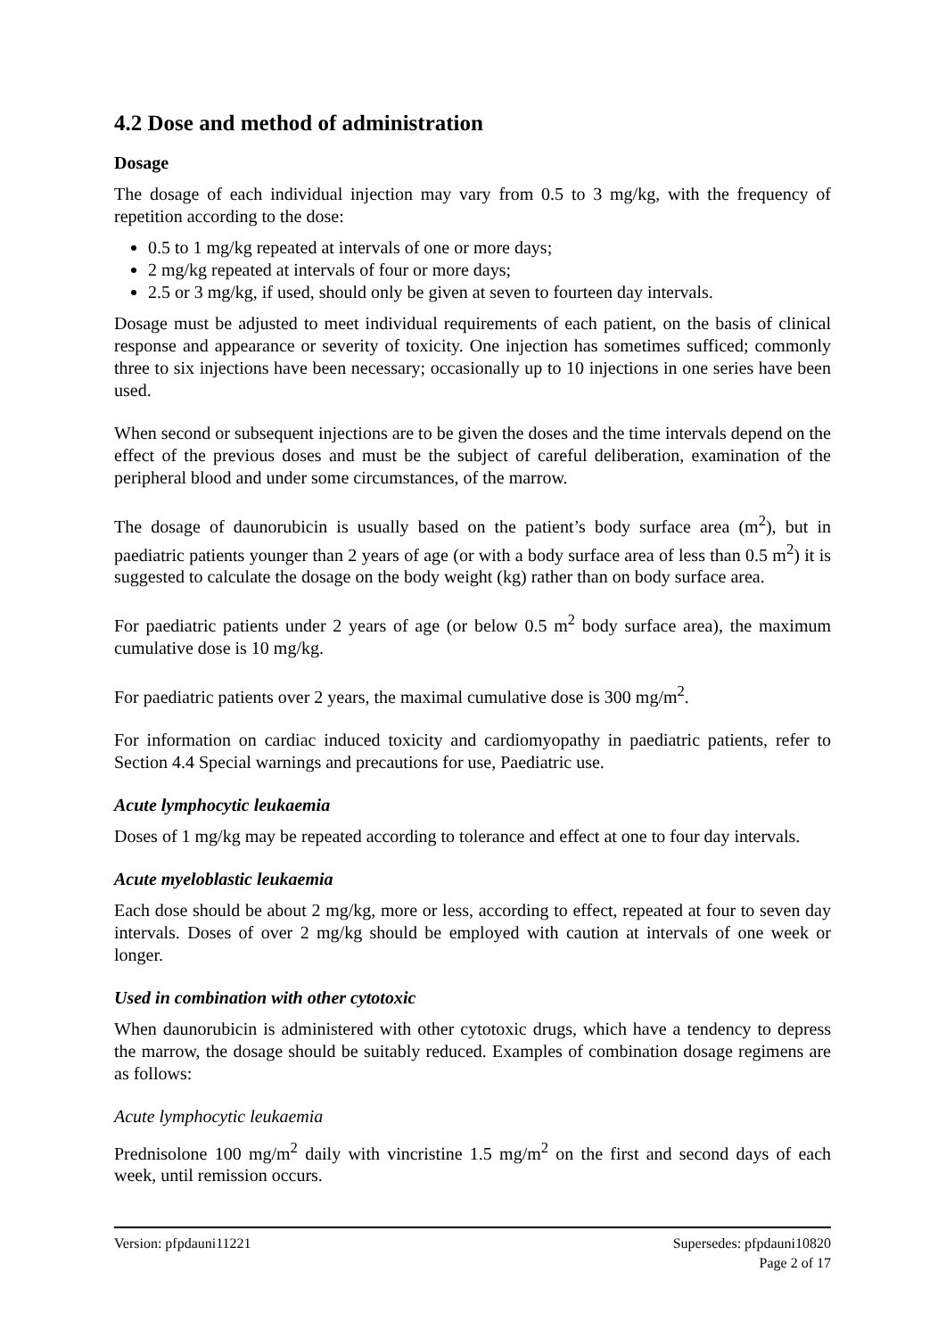4.2 Dose and method of administration
Dosage
The dosage of each individual injection may vary from 0.5 to 3 mg/kg, with the frequency of repetition according to the dose:
0.5 to 1 mg/kg repeated at intervals of one or more days;
2 mg/kg repeated at intervals of four or more days;
2.5 or 3 mg/kg, if used, should only be given at seven to fourteen day intervals.
Dosage must be adjusted to meet individual requirements of each patient, on the basis of clinical response and appearance or severity of toxicity. One injection has sometimes sufficed; commonly three to six injections have been necessary; occasionally up to 10 injections in one series have been used.
When second or subsequent injections are to be given the doses and the time intervals depend on the effect of the previous doses and must be the subject of careful deliberation, examination of the peripheral blood and under some circumstances, of the marrow.
The dosage of daunorubicin is usually based on the patient’s body surface area (m<sup>2</sup>), but in paediatric patients younger than 2 years of age (or with a body surface area of less than 0.5 m<sup>2</sup>) it is suggested to calculate the dosage on the body weight (kg) rather than on body surface area.
For paediatric patients under 2 years of age (or below 0.5 m<sup>2</sup> body surface area), the maximum cumulative dose is 10 mg/kg.
For paediatric patients over 2 years, the maximal cumulative dose is 300 mg/m<sup>2</sup>.
For information on cardiac induced toxicity and cardiomyopathy in paediatric patients, refer to Section 4.4 Special warnings and precautions for use, Paediatric use.
Acute lymphocytic leukaemia
Doses of 1 mg/kg may be repeated according to tolerance and effect at one to four day intervals.
Acute myeloblastic leukaemia
Each dose should be about 2 mg/kg, more or less, according to effect, repeated at four to seven day intervals. Doses of over 2 mg/kg should be employed with caution at intervals of one week or longer.
Used in combination with other cytotoxic
When daunorubicin is administered with other cytotoxic drugs, which have a tendency to depress the marrow, the dosage should be suitably reduced. Examples of combination dosage regimens are as follows:
Acute lymphocytic leukaemia
Prednisolone 100 mg/m<sup>2</sup> daily with vincristine 1.5 mg/m<sup>2</sup> on the first and second days of each week, until remission occurs.
Supersedes: pfpdauni10820
Page 2 of 17 Version: pfpdauni11221